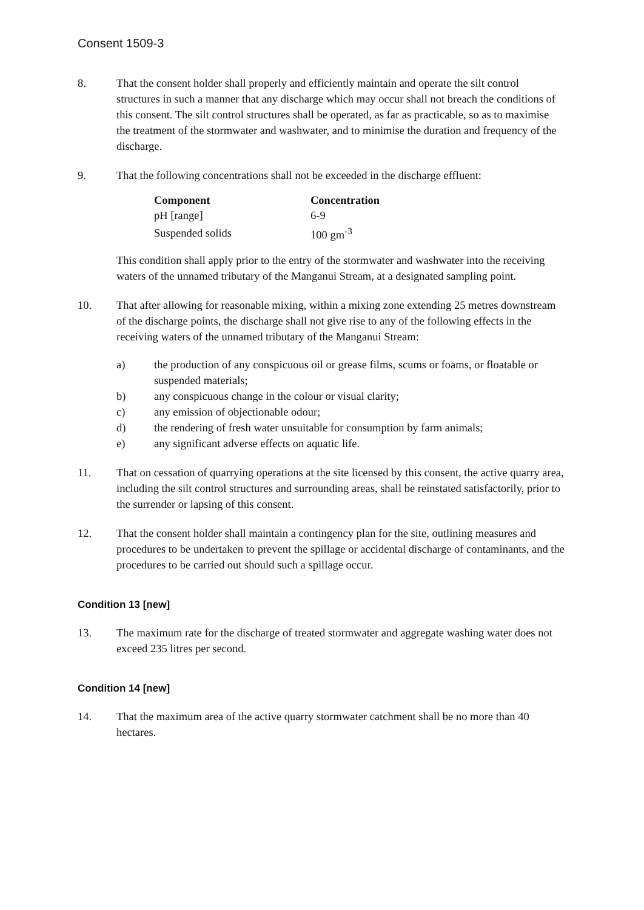Consent 1509-3
8. That the consent holder shall properly and efficiently maintain and operate the silt control structures in such a manner that any discharge which may occur shall not breach the conditions of this consent. The silt control structures shall be operated, as far as practicable, so as to maximise the treatment of the stormwater and washwater, and to minimise the duration and frequency of the discharge.
9. That the following concentrations shall not be exceeded in the discharge effluent:
| Component | Concentration |
| --- | --- |
| pH [range] | 6-9 |
| Suspended solids | 100 gm<sup>-3</sup> |
This condition shall apply prior to the entry of the stormwater and washwater into the receiving waters of the unnamed tributary of the Manganui Stream, at a designated sampling point.
10. That after allowing for reasonable mixing, within a mixing zone extending 25 metres downstream of the discharge points, the discharge shall not give rise to any of the following effects in the receiving waters of the unnamed tributary of the Manganui Stream:
a) the production of any conspicuous oil or grease films, scums or foams, or floatable or suspended materials;
b) any conspicuous change in the colour or visual clarity;
c) any emission of objectionable odour;
d) the rendering of fresh water unsuitable for consumption by farm animals;
e) any significant adverse effects on aquatic life.
11. That on cessation of quarrying operations at the site licensed by this consent, the active quarry area, including the silt control structures and surrounding areas, shall be reinstated satisfactorily, prior to the surrender or lapsing of this consent.
12. That the consent holder shall maintain a contingency plan for the site, outlining measures and procedures to be undertaken to prevent the spillage or accidental discharge of contaminants, and the procedures to be carried out should such a spillage occur.
Condition 13 [new]
13. The maximum rate for the discharge of treated stormwater and aggregate washing water does not exceed 235 litres per second.
Condition 14 [new]
14. That the maximum area of the active quarry stormwater catchment shall be no more than 40 hectares.